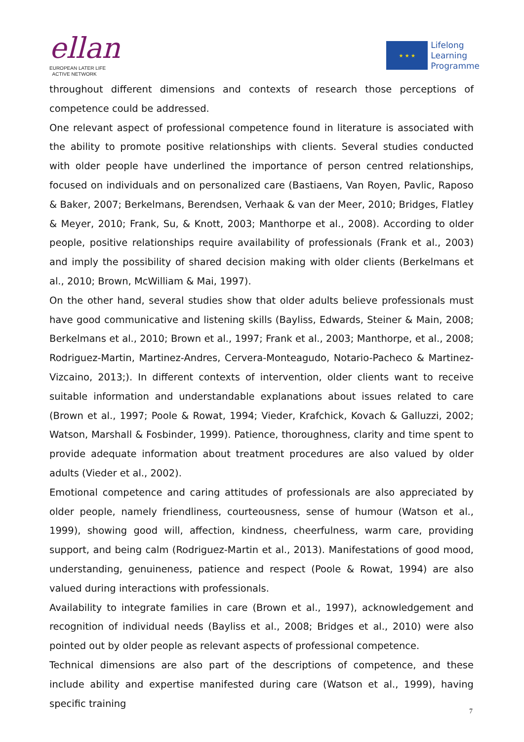ellan
EUROPEAN LATER LIFE
ACTIVE NETWORK
★ ★ ★
Lifelong
Learning
Programme
throughout different dimensions and contexts of research those perceptions of competence could be addressed.
One relevant aspect of professional competence found in literature is associated with the ability to promote positive relationships with clients. Several studies conducted with older people have underlined the importance of person centred relationships, focused on individuals and on personalized care (Bastiaens, Van Royen, Pavlic, Raposo & Baker, 2007; Berkelmans, Berendsen, Verhaak & van der Meer, 2010; Bridges, Flatley & Meyer, 2010; Frank, Su, & Knott, 2003; Manthorpe et al., 2008). According to older people, positive relationships require availability of professionals (Frank et al., 2003) and imply the possibility of shared decision making with older clients (Berkelmans et al., 2010; Brown, McWilliam & Mai, 1997).
On the other hand, several studies show that older adults believe professionals must have good communicative and listening skills (Bayliss, Edwards, Steiner & Main, 2008; Berkelmans et al., 2010; Brown et al., 1997; Frank et al., 2003; Manthorpe, et al., 2008; Rodriguez-Martin, Martinez-Andres, Cervera-Monteagudo, Notario-Pacheco & Martinez-Vizcaino, 2013;). In different contexts of intervention, older clients want to receive suitable information and understandable explanations about issues related to care (Brown et al., 1997; Poole & Rowat, 1994; Vieder, Krafchick, Kovach & Galluzzi, 2002; Watson, Marshall & Fosbinder, 1999). Patience, thoroughness, clarity and time spent to provide adequate information about treatment procedures are also valued by older adults (Vieder et al., 2002).
Emotional competence and caring attitudes of professionals are also appreciated by older people, namely friendliness, courteousness, sense of humour (Watson et al., 1999), showing good will, affection, kindness, cheerfulness, warm care, providing support, and being calm (Rodriguez-Martin et al., 2013). Manifestations of good mood, understanding, genuineness, patience and respect (Poole & Rowat, 1994) are also valued during interactions with professionals.
Availability to integrate families in care (Brown et al., 1997), acknowledgement and recognition of individual needs (Bayliss et al., 2008; Bridges et al., 2010) were also pointed out by older people as relevant aspects of professional competence.
Technical dimensions are also part of the descriptions of competence, and these include ability and expertise manifested during care (Watson et al., 1999), having specific training
7